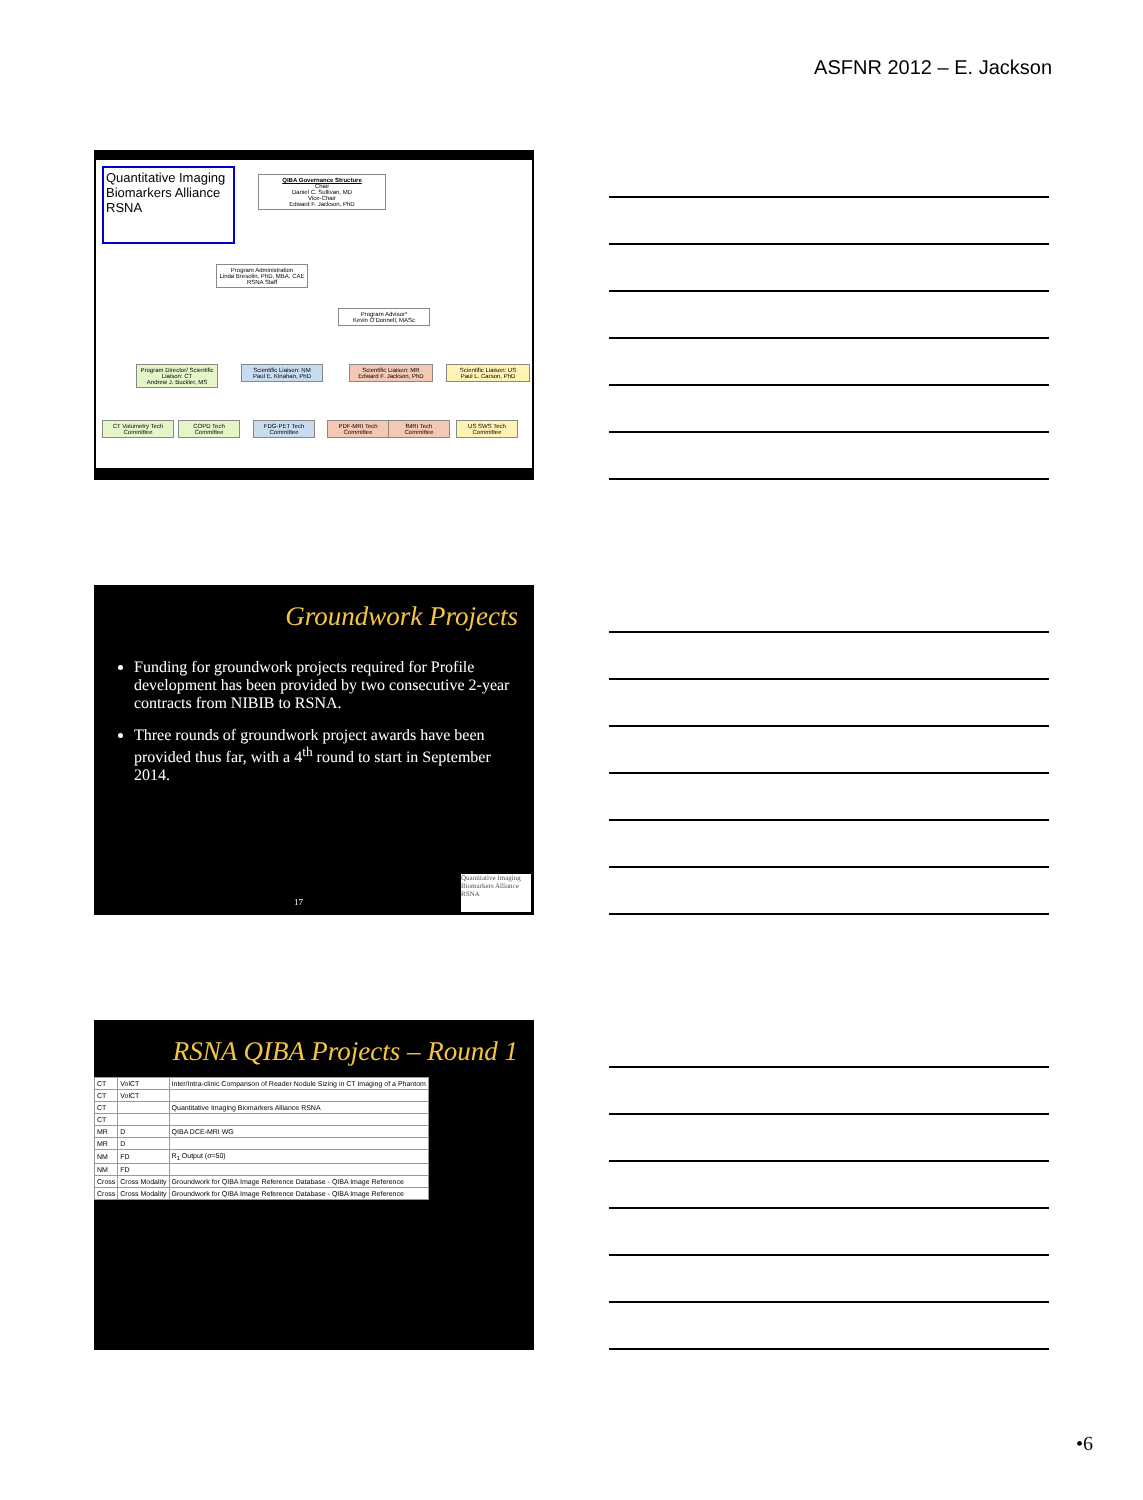ASFNR 2012 – E. Jackson
Quantitative Imaging Biomarkers Alliance RSNA
QIBA Governance Structure
Chair
Daniel C. Sullivan, MD
Vice-Chair
Edward F. Jackson, PhD
Program Administration
Linda Bresolin, PhD, MBA, CAE
RSNA Staff
Program Advisor*
Kevin O'Donnell, MASc
Program Director/ Scientific Liaison: CT
Andrew J. Buckler, MS
Scientific Liaison: NM
Paul E. Kinahan, PhD
Scientific Liaison: MR
Edward F. Jackson, PhD
Scientific Liaison: US
Paul L. Carson, PhD
CT Volumetry Tech Committee
COPD Tech Committee
FDG-PET Tech Committee
PDF-MRI Tech Committee
fMRI Tech Committee
US SWS Tech Committee
Groundwork Projects
Funding for groundwork projects required for Profile development has been provided by two consecutive 2-year contracts from NIBIB to RSNA.
Three rounds of groundwork project awards have been provided thus far, with a 4<sup>th</sup> round to start in September 2014.
17
Quantitative Imaging Biomarkers Alliance RSNA
RSNA QIBA Projects – Round 1
| CT | VolCT | Inter/Intra-clinic Comparison of Reader Nodule Sizing in CT Imaging of a Phantom |
| CT | VolCT | |
| CT | | Quantitative Imaging Biomarkers Alliance RSNA |
| CT | | |
| MR | D | QIBA DCE-MRI WG |
| MR | D | |
| NM | FD | R<sub>1</sub> Output (σ=50) |
| NM | FD | |
| Cross | Cross Modality | Groundwork for QIBA Image Reference Database - QIBA Image Reference |
| Cross | Cross Modality | Groundwork for QIBA Image Reference Database - QIBA Image Reference |
•6